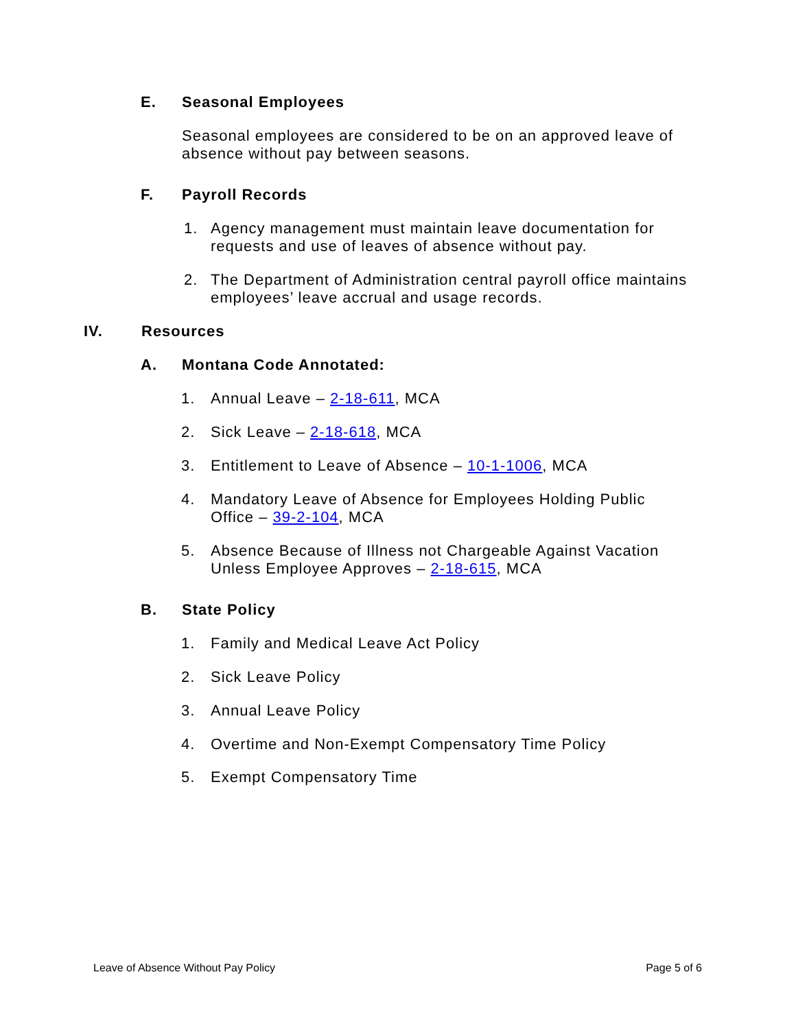E. Seasonal Employees
Seasonal employees are considered to be on an approved leave of absence without pay between seasons.
F. Payroll Records
1.
Agency management must maintain leave documentation for requests and use of leaves of absence without pay.
2.
The Department of Administration central payroll office maintains employees’ leave accrual and usage records.
IV. Resources
A. Montana Code Annotated:
1. Annual Leave – 2-18-611, MCA
2. Sick Leave – 2-18-618, MCA
3.
Entitlement to Leave of Absence – 10-1-1006, MCA
4.
Mandatory Leave of Absence for Employees Holding Public Office – 39-2-104, MCA
5.
Absence Because of Illness not Chargeable Against Vacation Unless Employee Approves – 2-18-615, MCA
B. State Policy
1.
Family and Medical Leave Act Policy
2. Sick Leave Policy
3. Annual Leave Policy
4.
Overtime and Non-Exempt Compensatory Time Policy
5. Exempt Compensatory Time
Leave of Absence Without Pay Policy Page 5 of 6